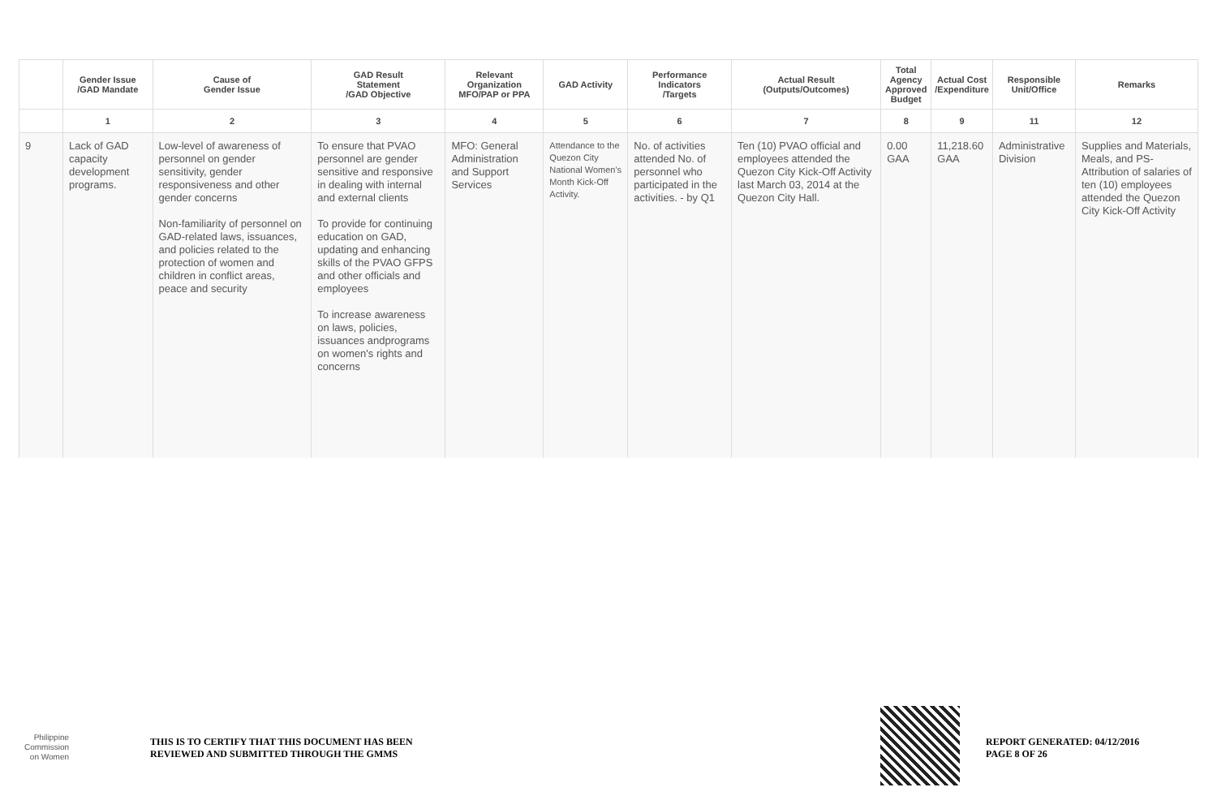| | Gender Issue /GAD Mandate | Cause of Gender Issue | GAD Result Statement /GAD Objective | Relevant Organization MFO/PAP or PPA | GAD Activity | Performance Indicators /Targets | Actual Result (Outputs/Outcomes) | Total Agency Approved Budget | Actual Cost /Expenditure | Responsible Unit/Office | Remarks |
| --- | --- | --- | --- | --- | --- | --- | --- | --- | --- | --- | --- |
| | 1 | 2 | 3 | 4 | 5 | 6 | 7 | 8 | 9 | 11 | 12 |
| 9 | Lack of GAD capacity development programs. | Low-level of awareness of personnel on gender sensitivity, gender responsiveness and other gender concerns Non-familiarity of personnel on GAD-related laws, issuances, and policies related to the protection of women and children in conflict areas, peace and security | To ensure that PVAO personnel are gender sensitive and responsive in dealing with internal and external clients To provide for continuing education on GAD, updating and enhancing skills of the PVAO GFPS and other officials and employees To increase awareness on laws, policies, issuances andprograms on women's rights and concerns | MFO: General Administration and Support Services | Attendance to the Quezon City National Women's Month Kick-Off Activity. | No. of activities attended No. of personnel who participated in the activities. - by Q1 | Ten (10) PVAO official and employees attended the Quezon City Kick-Off Activity last March 03, 2014 at the Quezon City Hall. | 0.00 GAA | 11,218.60 GAA | Administrative Division | Supplies and Materials, Meals, and PS-Attribution of salaries of ten (10) employees attended the Quezon City Kick-Off Activity |
Philippine
Commission
on Women
THIS IS TO CERTIFY THAT THIS DOCUMENT HAS BEEN
REVIEWED AND SUBMITTED THROUGH THE GMMS
REPORT GENERATED: 04/12/2016
PAGE 8 OF 26